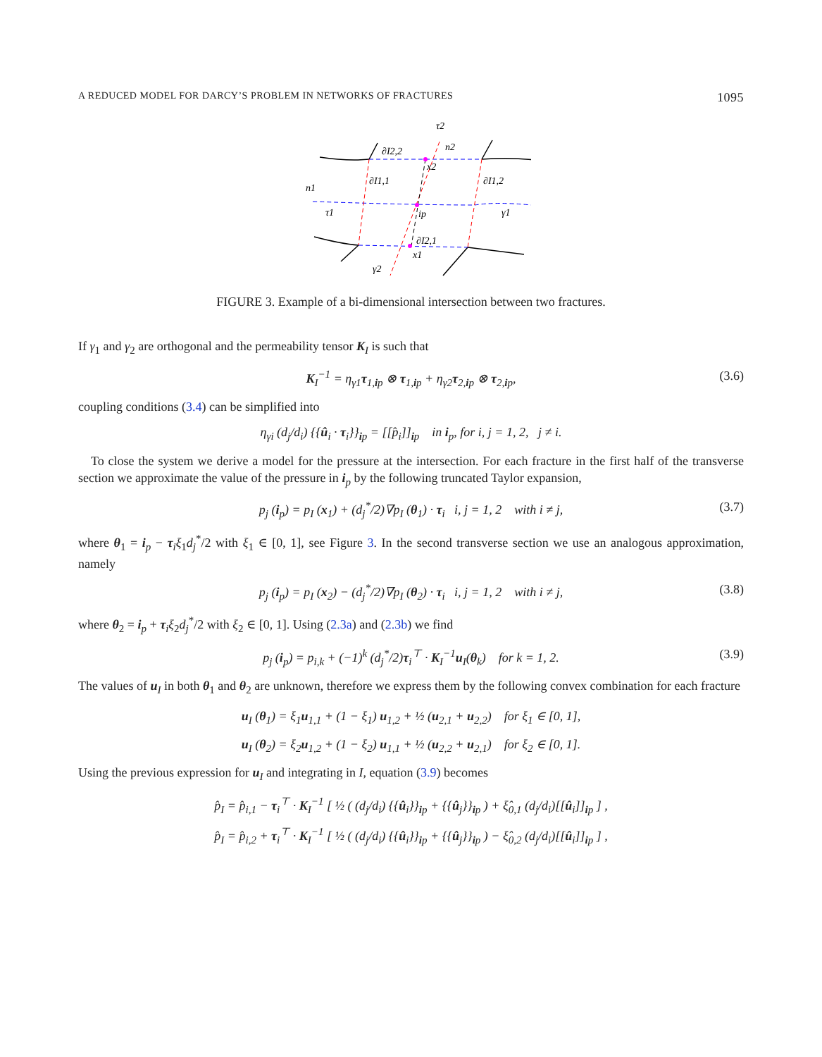A REDUCED MODEL FOR DARCY’S PROBLEM IN NETWORKS OF FRACTURES 1095
τ2
n2
∂I2,2
x2
∂I1,1
∂I1,2
n1
τ1
ip
γ1
∂I2,1
x1
γ2
FIGURE 3. Example of a bi-dimensional intersection between two fractures.
If γ<sub>1</sub> and γ<sub>2</sub> are orthogonal and the permeability tensor K<sub>I</sub> is such that
K<sub>I</sub><sup>−1</sup> = η<sub>γ1</sub>τ<sub>1,ip</sub> ⊗ τ<sub>1,ip</sub> + η<sub>γ2</sub>τ<sub>2,ip</sub> ⊗ τ<sub>2,ip</sub>, (3.6)
coupling conditions (3.4) can be simplified into
η<sub>γi</sub> (d<sub>j</sub>/d<sub>i</sub>) {{û<sub>i</sub> · τ<sub>i</sub>}}<sub>ip</sub> = [[p̂<sub>i</sub>]]<sub>ip</sub> in i<sub>p</sub>, for i, j = 1, 2, j ≠ i.
To close the system we derive a model for the pressure at the intersection. For each fracture in the first half of the transverse section we approximate the value of the pressure in i<sub>p</sub> by the following truncated Taylor expansion,
p<sub>j</sub> (i<sub>p</sub>) = p<sub>I</sub> (x<sub>1</sub>) + (d<sub>j</sub><sup>*</sup>/2)∇p<sub>I</sub> (θ<sub>1</sub>) · τ<sub>i</sub> i, j = 1, 2 with i ≠ j, (3.7)
where θ<sub>1</sub> = i<sub>p</sub> − τ<sub>i</sub>ξ<sub>1</sub>d<sub>j</sub><sup>*</sup>/2 with ξ<sub>1</sub> ∈ [0, 1], see Figure 3. In the second transverse section we use an analogous approximation, namely
p<sub>j</sub> (i<sub>p</sub>) = p<sub>I</sub> (x<sub>2</sub>) − (d<sub>j</sub><sup>*</sup>/2)∇p<sub>I</sub> (θ<sub>2</sub>) · τ<sub>i</sub> i, j = 1, 2 with i ≠ j, (3.8)
where θ<sub>2</sub> = i<sub>p</sub> + τ<sub>i</sub>ξ<sub>2</sub>d<sub>j</sub><sup>*</sup>/2 with ξ<sub>2</sub> ∈ [0, 1]. Using (2.3a) and (2.3b) we find
p<sub>j</sub> (i<sub>p</sub>) = p<sub>i,k</sub> + (−1)<sup>k</sup> (d<sub>j</sub><sup>*</sup>/2)τ<sub>i</sub><sup>⊤</sup> · K<sub>I</sub><sup>−1</sup>u<sub>I</sub>(θ<sub>k</sub>) for k = 1, 2. (3.9)
The values of u<sub>I</sub> in both θ<sub>1</sub> and θ<sub>2</sub> are unknown, therefore we express them by the following convex combination for each fracture
u<sub>I</sub> (θ<sub>1</sub>) = ξ<sub>1</sub>u<sub>1,1</sub> + (1 − ξ<sub>1</sub>) u<sub>1,2</sub> + ½ (u<sub>2,1</sub> + u<sub>2,2</sub>) for ξ<sub>1</sub> ∈ [0, 1],
u<sub>I</sub> (θ<sub>2</sub>) = ξ<sub>2</sub>u<sub>1,2</sub> + (1 − ξ<sub>2</sub>) u<sub>1,1</sub> + ½ (u<sub>2,2</sub> + u<sub>2,1</sub>) for ξ<sub>2</sub> ∈ [0, 1].
Using the previous expression for u<sub>I</sub> and integrating in I, equation (3.9) becomes
p̂<sub>I</sub> = p̂<sub>i,1</sub> − τ<sub>i</sub><sup>⊤</sup> · K<sub>I</sub><sup>−1</sup> [ ½ ( (d<sub>j</sub>/d<sub>i</sub>) {{û<sub>i</sub>}}<sub>ip</sub> + {{û<sub>j</sub>}}<sub>ip</sub> ) + ξ̂<sub>0,1</sub> (d<sub>j</sub>/d<sub>i</sub>)[[û<sub>i</sub>]]<sub>ip</sub> ] ,
p̂<sub>I</sub> = p̂<sub>i,2</sub> + τ<sub>i</sub><sup>⊤</sup> · K<sub>I</sub><sup>−1</sup> [ ½ ( (d<sub>j</sub>/d<sub>i</sub>) {{û<sub>i</sub>}}<sub>ip</sub> + {{û<sub>j</sub>}}<sub>ip</sub> ) − ξ̂<sub>0,2</sub> (d<sub>j</sub>/d<sub>i</sub>)[[û<sub>i</sub>]]<sub>ip</sub> ] ,